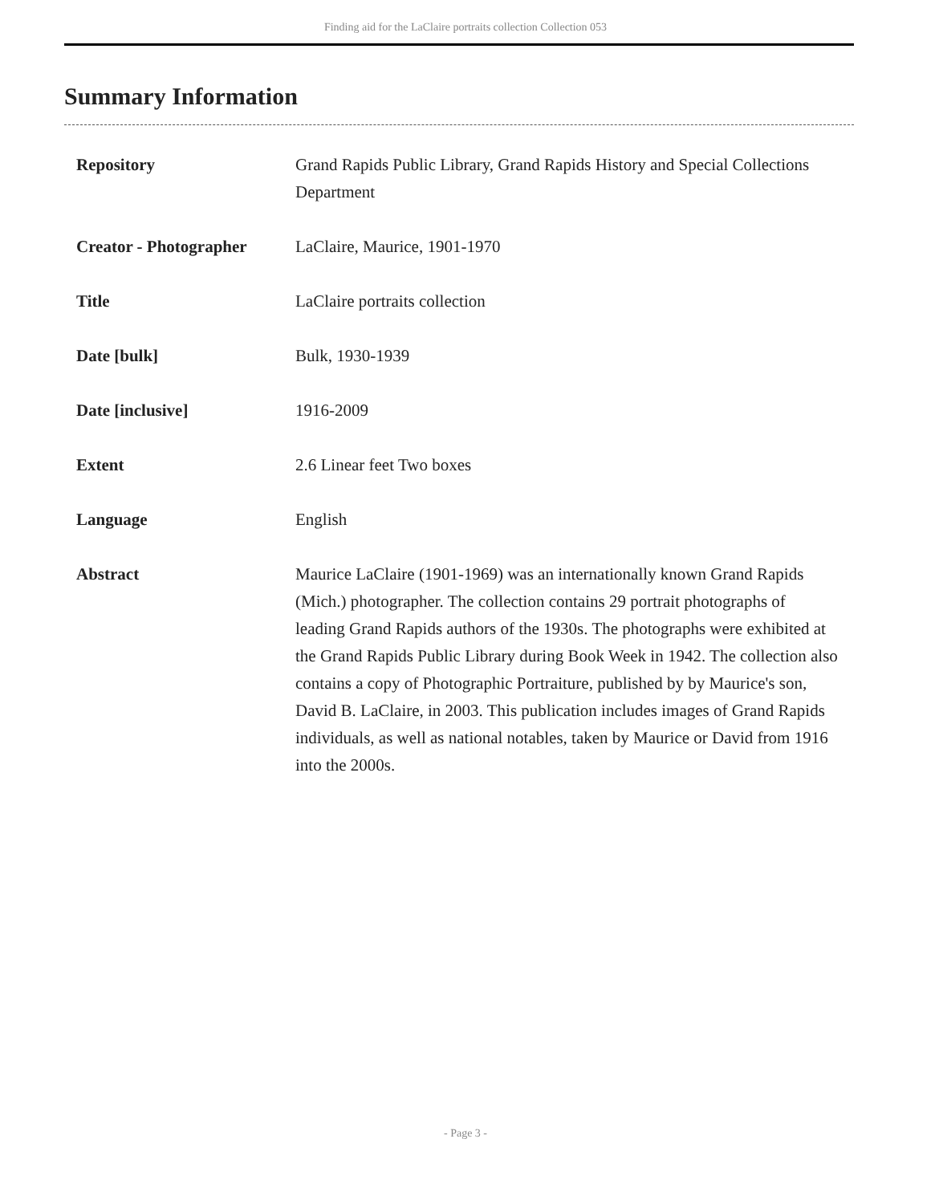Finding aid for the LaClaire portraits collection Collection 053
Summary Information
| Repository | Grand Rapids Public Library, Grand Rapids History and Special Collections Department |
| Creator - Photographer | LaClaire, Maurice, 1901-1970 |
| Title | LaClaire portraits collection |
| Date [bulk] | Bulk, 1930-1939 |
| Date [inclusive] | 1916-2009 |
| Extent | 2.6 Linear feet Two boxes |
| Language | English |
| Abstract | Maurice LaClaire (1901-1969) was an internationally known Grand Rapids (Mich.) photographer. The collection contains 29 portrait photographs of leading Grand Rapids authors of the 1930s. The photographs were exhibited at the Grand Rapids Public Library during Book Week in 1942. The collection also contains a copy of Photographic Portraiture, published by by Maurice's son, David B. LaClaire, in 2003. This publication includes images of Grand Rapids individuals, as well as national notables, taken by Maurice or David from 1916 into the 2000s. |
- Page 3 -